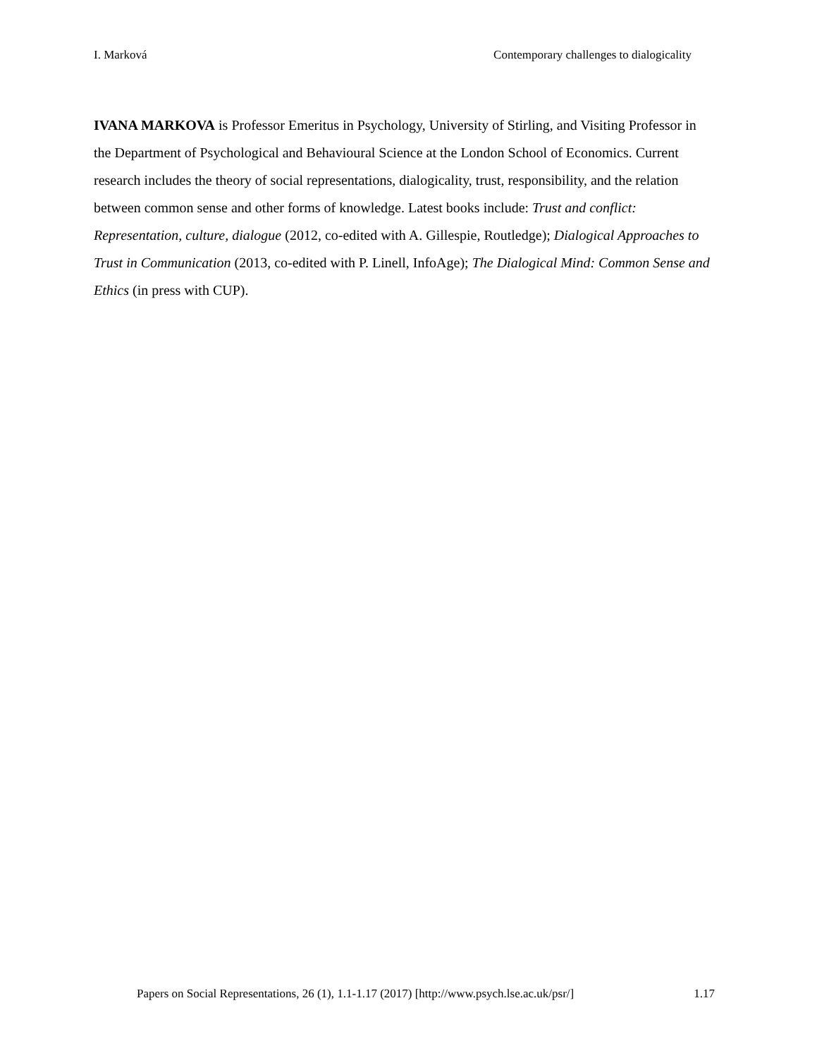I. Marková Contemporary challenges to dialogicality
IVANA MARKOVA is Professor Emeritus in Psychology, University of Stirling, and Visiting Professor in the Department of Psychological and Behavioural Science at the London School of Economics. Current research includes the theory of social representations, dialogicality, trust, responsibility, and the relation between common sense and other forms of knowledge. Latest books include: Trust and conflict: Representation, culture, dialogue (2012, co-edited with A. Gillespie, Routledge); Dialogical Approaches to Trust in Communication (2013, co-edited with P. Linell, InfoAge); The Dialogical Mind: Common Sense and Ethics (in press with CUP).
Papers on Social Representations, 26 (1), 1.1-1.17 (2017) [http://www.psych.lse.ac.uk/psr/] 1.17